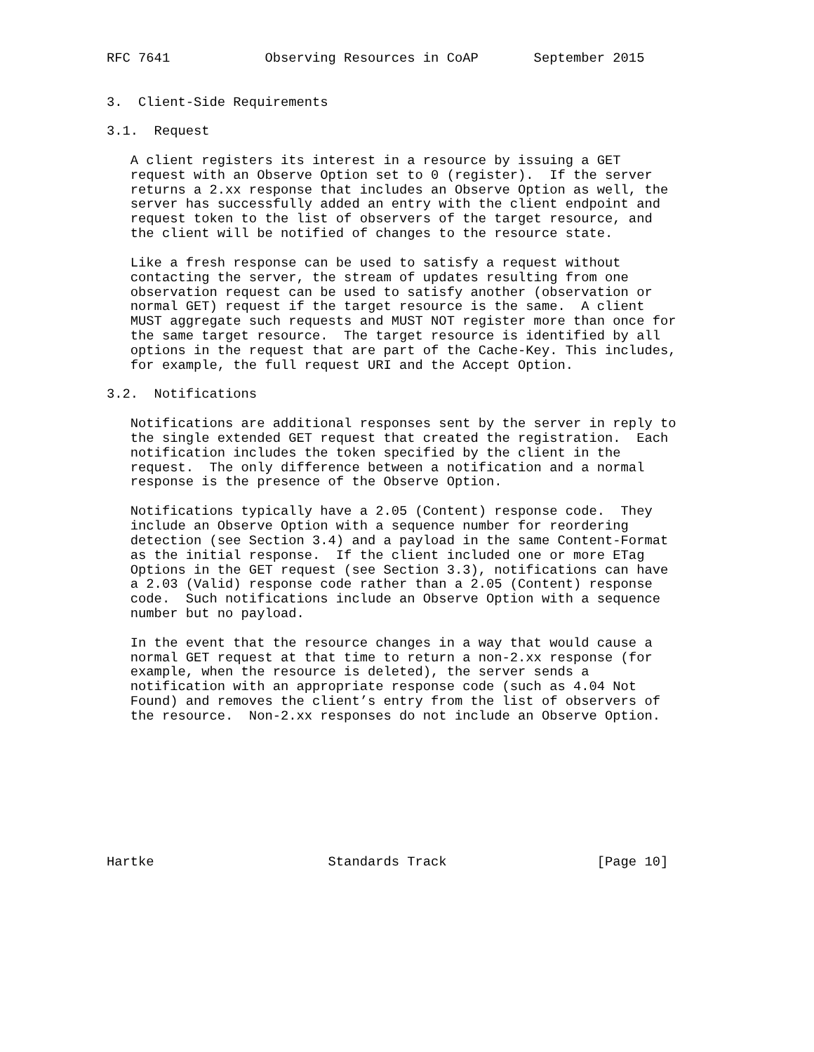RFC 7641            Observing Resources in CoAP       September 2015


3.  Client-Side Requirements

3.1.  Request

   A client registers its interest in a resource by issuing a GET
   request with an Observe Option set to 0 (register).  If the server
   returns a 2.xx response that includes an Observe Option as well, the
   server has successfully added an entry with the client endpoint and
   request token to the list of observers of the target resource, and
   the client will be notified of changes to the resource state.

   Like a fresh response can be used to satisfy a request without
   contacting the server, the stream of updates resulting from one
   observation request can be used to satisfy another (observation or
   normal GET) request if the target resource is the same.  A client
   MUST aggregate such requests and MUST NOT register more than once for
   the same target resource.  The target resource is identified by all
   options in the request that are part of the Cache-Key. This includes,
   for example, the full request URI and the Accept Option.

3.2.  Notifications

   Notifications are additional responses sent by the server in reply to
   the single extended GET request that created the registration.  Each
   notification includes the token specified by the client in the
   request.  The only difference between a notification and a normal
   response is the presence of the Observe Option.

   Notifications typically have a 2.05 (Content) response code.  They
   include an Observe Option with a sequence number for reordering
   detection (see Section 3.4) and a payload in the same Content-Format
   as the initial response.  If the client included one or more ETag
   Options in the GET request (see Section 3.3), notifications can have
   a 2.03 (Valid) response code rather than a 2.05 (Content) response
   code.  Such notifications include an Observe Option with a sequence
   number but no payload.

   In the event that the resource changes in a way that would cause a
   normal GET request at that time to return a non-2.xx response (for
   example, when the resource is deleted), the server sends a
   notification with an appropriate response code (such as 4.04 Not
   Found) and removes the client’s entry from the list of observers of
   the resource.  Non-2.xx responses do not include an Observe Option.









Hartke                      Standards Track                   [Page 10]